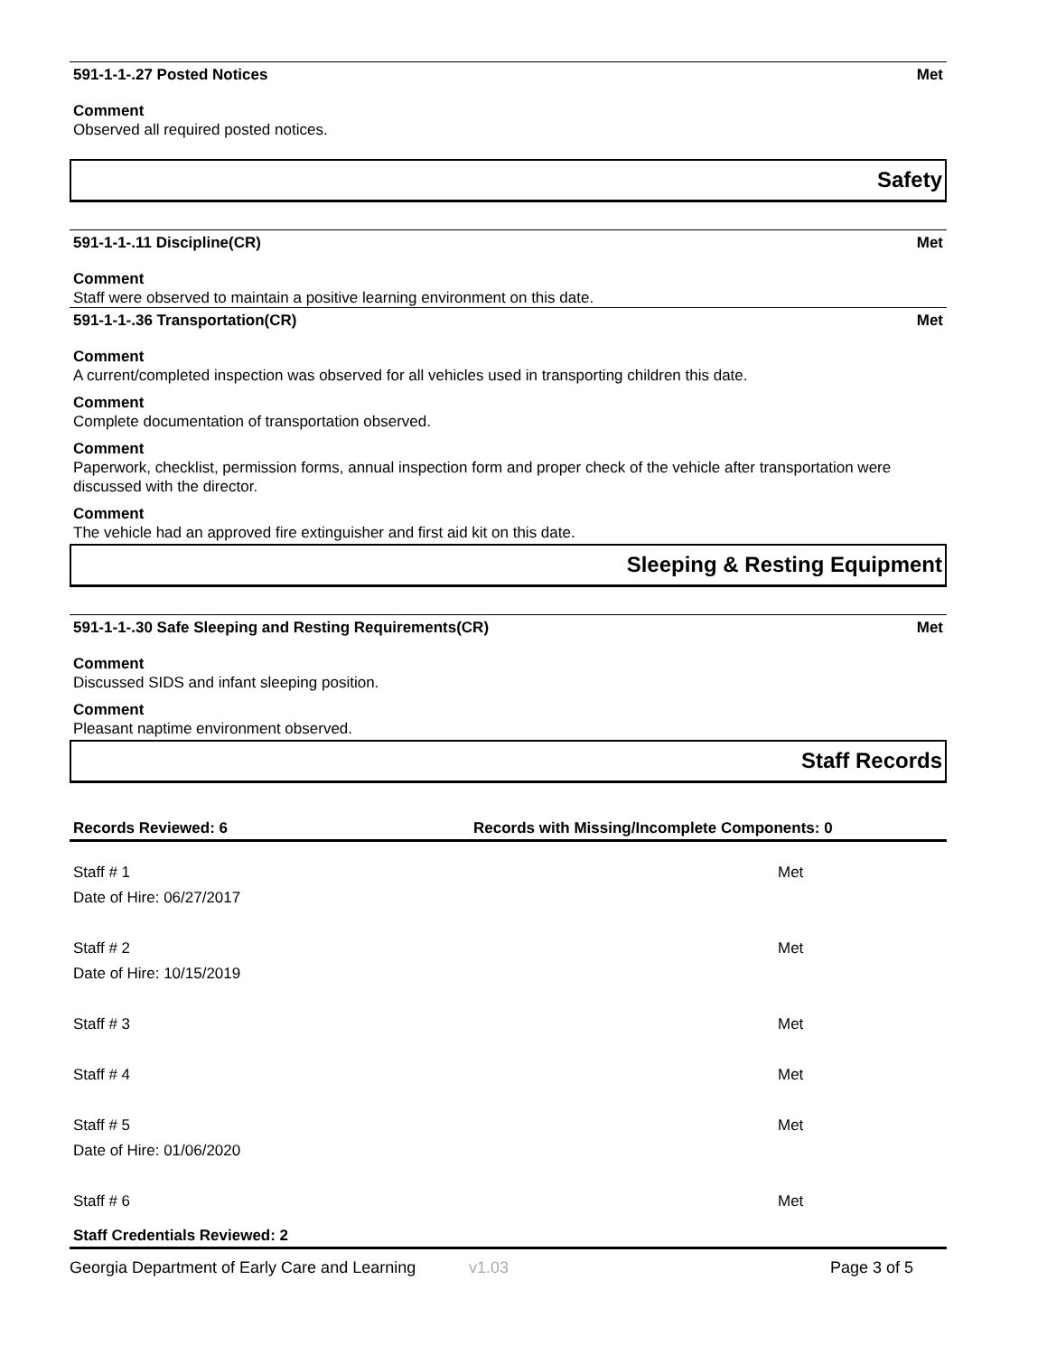591-1-1-.27 Posted Notices Met
Comment
Observed all required posted notices.
Safety
591-1-1-.11 Discipline(CR) Met
Comment
Staff were observed to maintain a positive learning environment on this date.
591-1-1-.36 Transportation(CR) Met
Comment
A current/completed inspection was observed for all vehicles used in transporting children this date.
Comment
Complete documentation of transportation observed.
Comment
Paperwork, checklist, permission forms, annual inspection form and proper check of the vehicle after transportation were discussed with the director.
Comment
The vehicle had an approved fire extinguisher and first aid kit on this date.
Sleeping & Resting Equipment
591-1-1-.30 Safe Sleeping and Resting Requirements(CR) Met
Comment
Discussed SIDS and infant sleeping position.
Comment
Pleasant naptime environment observed.
Staff Records
Records Reviewed: 6 Records with Missing/Incomplete Components: 0
Staff # 1 Met
Date of Hire: 06/27/2017
Staff # 2 Met
Date of Hire: 10/15/2019
Staff # 3 Met
Staff # 4 Met
Staff # 5 Met
Date of Hire: 01/06/2020
Staff # 6 Met
Staff Credentials Reviewed: 2
Georgia Department of Early Care and Learning v1.03 Page 3 of 5